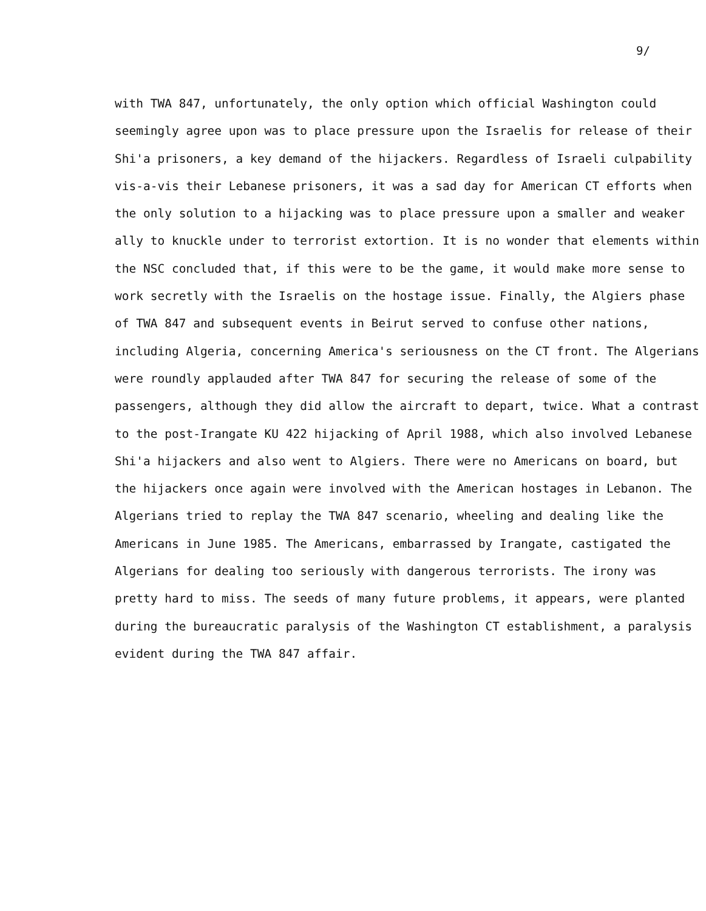9/
with TWA 847, unfortunately, the only option which official Washington could
seemingly agree upon was to place pressure upon the Israelis for release of their
Shi'a prisoners, a key demand of the hijackers. Regardless of Israeli culpability
vis-a-vis their Lebanese prisoners, it was a sad day for American CT efforts when
the only solution to a hijacking was to place pressure upon a smaller and weaker
ally to knuckle under to terrorist extortion. It is no wonder that elements within
the NSC concluded that, if this were to be the game, it would make more sense to
work secretly with the Israelis on the hostage issue. Finally, the Algiers phase
of TWA 847 and subsequent events in Beirut served to confuse other nations,
including Algeria, concerning America's seriousness on the CT front. The Algerians
were roundly applauded after TWA 847 for securing the release of some of the
passengers, although they did allow the aircraft to depart, twice. What a contrast
to the post-Irangate KU 422 hijacking of April 1988, which also involved Lebanese
Shi'a hijackers and also went to Algiers. There were no Americans on board, but
the hijackers once again were involved with the American hostages in Lebanon. The
Algerians tried to replay the TWA 847 scenario, wheeling and dealing like the
Americans in June 1985. The Americans, embarrassed by Irangate, castigated the
Algerians for dealing too seriously with dangerous terrorists. The irony was
pretty hard to miss. The seeds of many future problems, it appears, were planted
during the bureaucratic paralysis of the Washington CT establishment, a paralysis
evident during the TWA 847 affair.